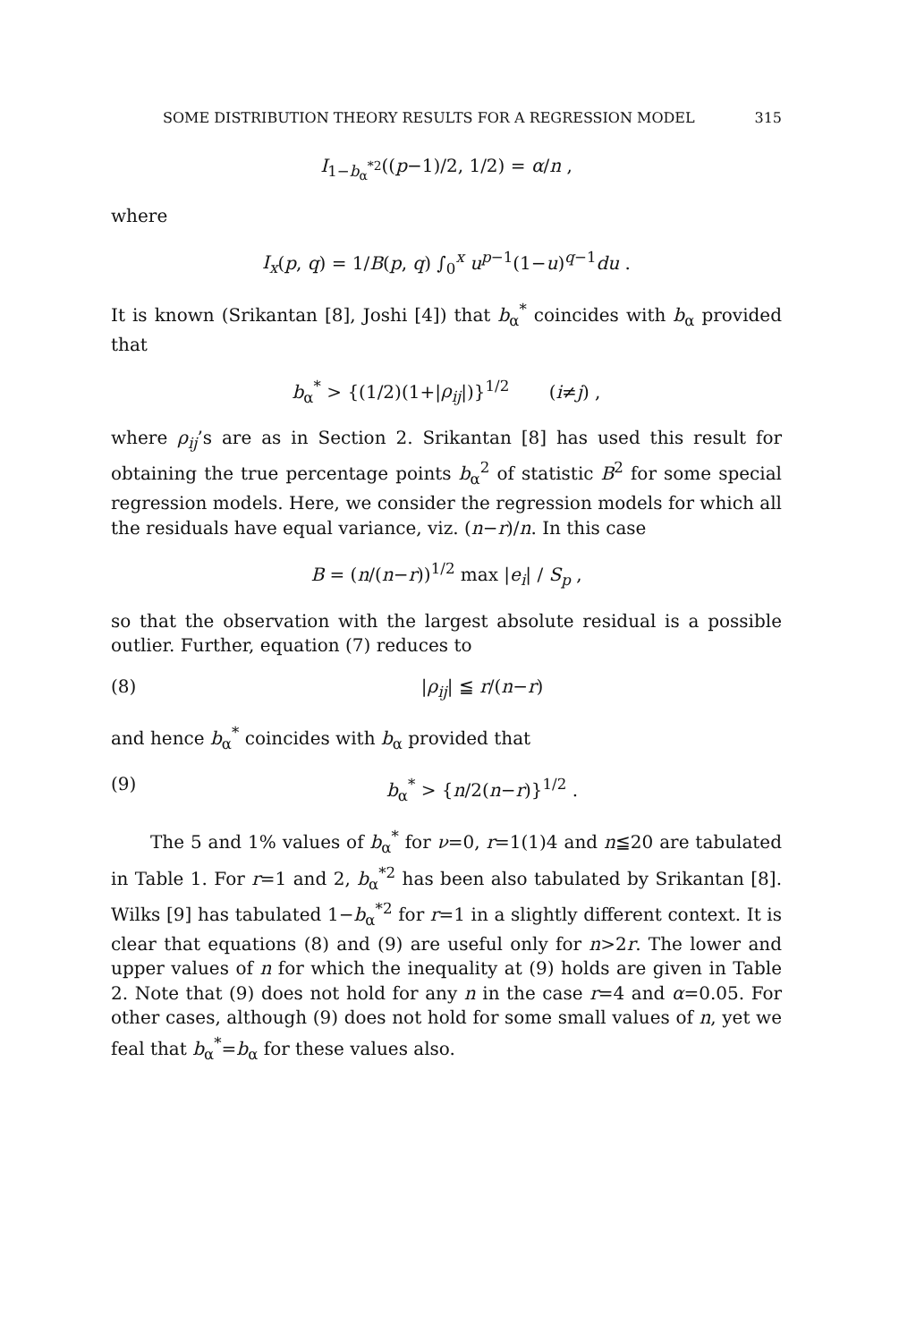SOME DISTRIBUTION THEORY RESULTS FOR A REGRESSION MODEL 315
I<sub>1−b<sub>α</sub><sup>*2</sup></sub>((p−1)/2, 1/2) = α/n ,
where
I<sub>x</sub>(p, q) = 1/B(p, q) ∫<sub>0</sub><sup>x</sup> u<sup>p−1</sup>(1−u)<sup>q−1</sup>du .
It is known (Srikantan [8], Joshi [4]) that b<sub>α</sub><sup>*</sup> coincides with b<sub>α</sub> provided that
b<sub>α</sub><sup>*</sup> > {(1/2)(1+|ρ<sub>ij</sub>|)}<sup>1/2</sup> (i≠j) ,
where ρ<sub>ij</sub>’s are as in Section 2. Srikantan [8] has used this result for obtaining the true percentage points b<sub>α</sub><sup>2</sup> of statistic B<sup>2</sup> for some special regression models. Here, we consider the regression models for which all the residuals have equal variance, viz. (n−r)/n. In this case
B = (n/(n−r))<sup>1/2</sup> max |e<sub>i</sub>| / S<sub>p</sub> ,
so that the observation with the largest absolute residual is a possible outlier. Further, equation (7) reduces to
(8) |ρ<sub>ij</sub>| ≦ r/(n−r)
and hence b<sub>α</sub><sup>*</sup> coincides with b<sub>α</sub> provided that
(9) b<sub>α</sub><sup>*</sup> > {n/2(n−r)}<sup>1/2</sup> .
The 5 and 1% values of b<sub>α</sub><sup>*</sup> for ν=0, r=1(1)4 and n≦20 are tabulated in Table 1. For r=1 and 2, b<sub>α</sub><sup>*2</sup> has been also tabulated by Srikantan [8]. Wilks [9] has tabulated 1−b<sub>α</sub><sup>*2</sup> for r=1 in a slightly different context. It is clear that equations (8) and (9) are useful only for n>2r. The lower and upper values of n for which the inequality at (9) holds are given in Table 2. Note that (9) does not hold for any n in the case r=4 and α=0.05. For other cases, although (9) does not hold for some small values of n, yet we feal that b<sub>α</sub><sup>*</sup>=b<sub>α</sub> for these values also.